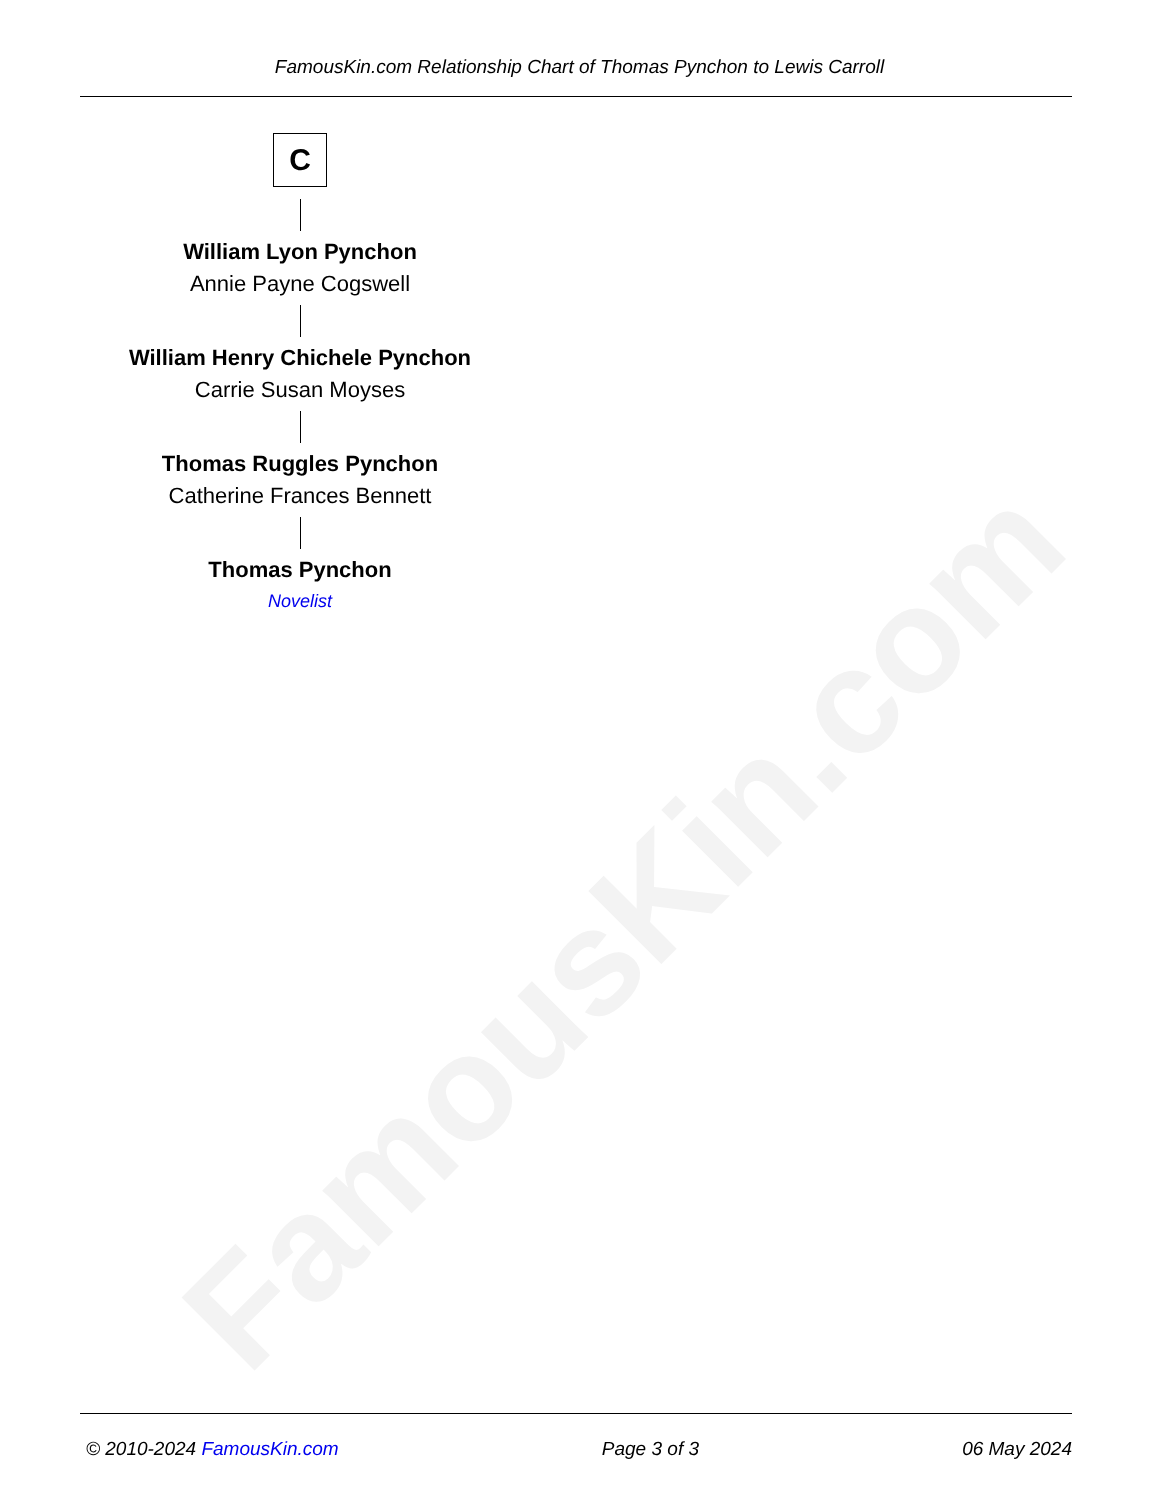FamousKin.com
FamousKin.com Relationship Chart of Thomas Pynchon to Lewis Carroll
C
William Lyon Pynchon
Annie Payne Cogswell
William Henry Chichele Pynchon
Carrie Susan Moyses
Thomas Ruggles Pynchon
Catherine Frances Bennett
Thomas Pynchon
Novelist
© 2010-2024 FamousKin.com Page 3 of 3 06 May 2024